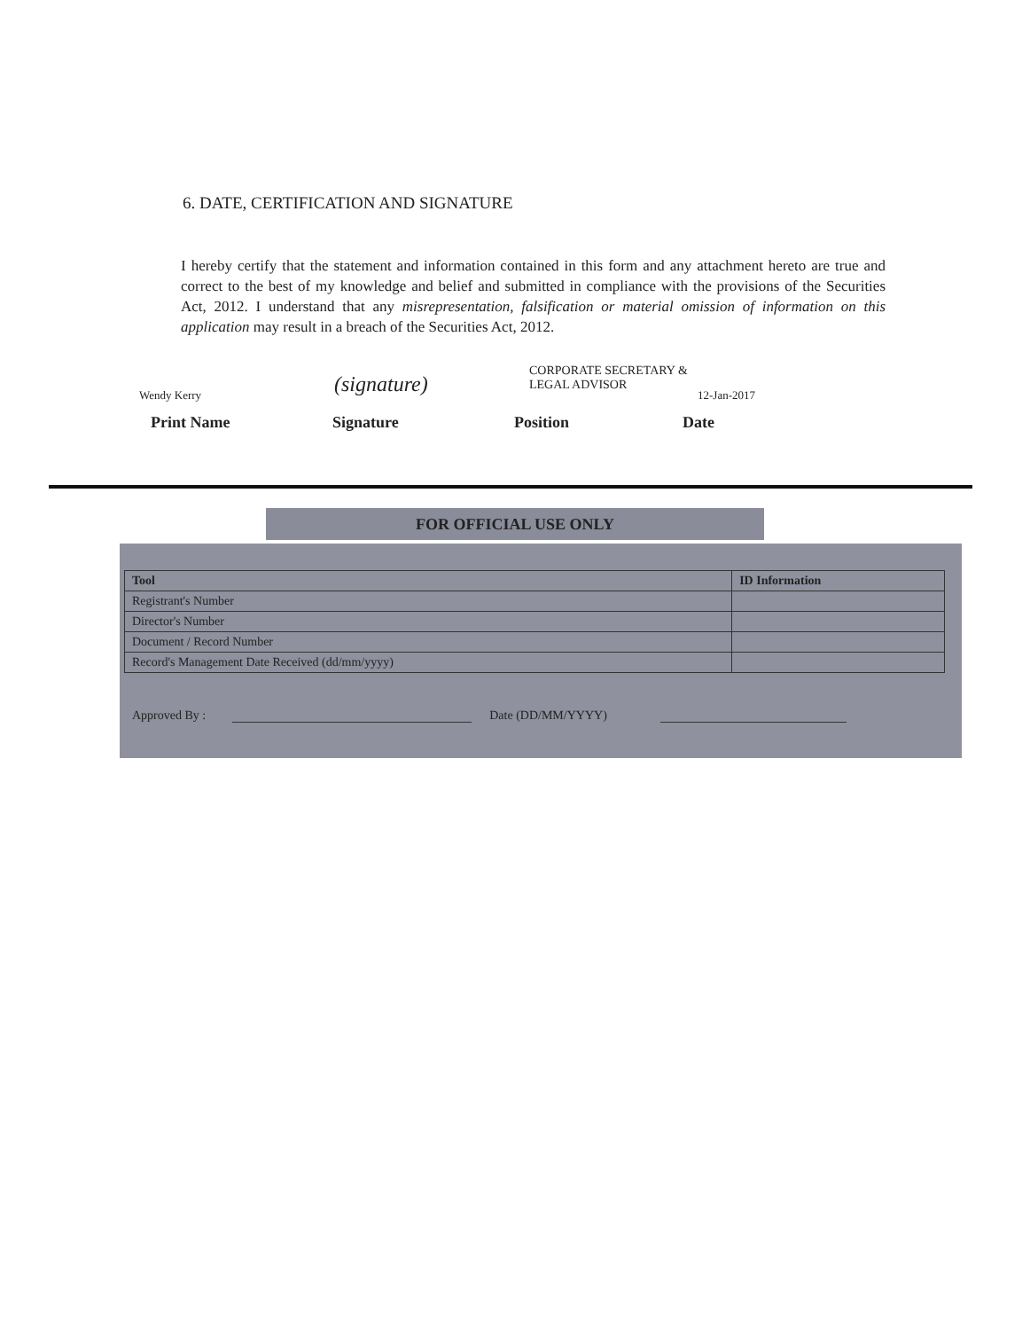6. DATE, CERTIFICATION AND SIGNATURE
I hereby certify that the statement and information contained in this form and any attachment hereto are true and correct to the best of my knowledge and belief and submitted in compliance with the provisions of the Securities Act, 2012. I understand that any misrepresentation, falsification or material omission of information on this application may result in a breach of the Securities Act, 2012.
Wendy Kerry
(signature)
CORPORATE SECRETARY & LEGAL ADVISOR
12-Jan-2017
Print Name Signature Position Date
FOR OFFICIAL USE ONLY
| Tool | ID Information |
| --- | --- |
| Registrant's Number | |
| Director's Number | |
| Document / Record Number | |
| Record's Management Date Received (dd/mm/yyyy) | |
Approved By : Date (DD/MM/YYYY)